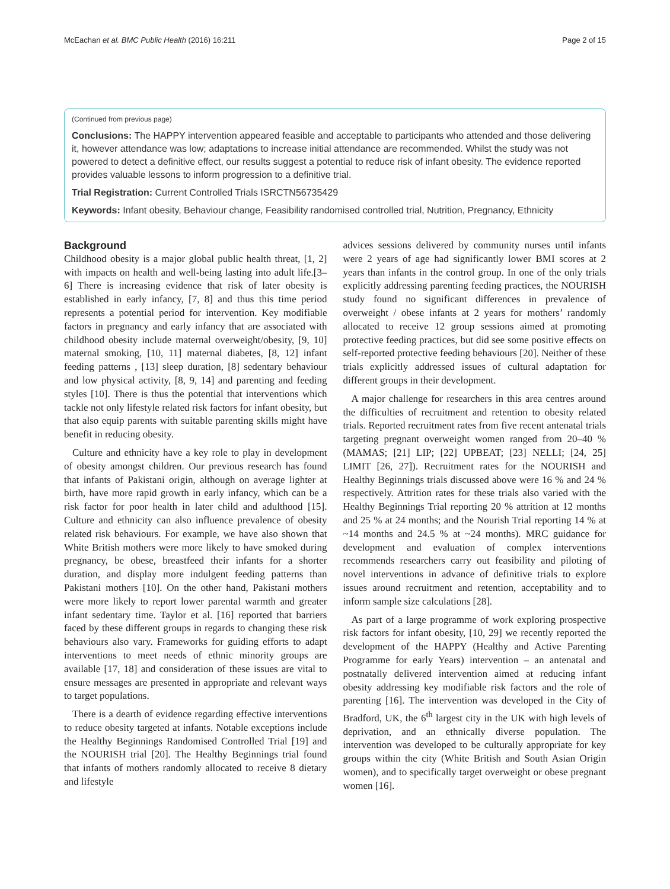McEachan et al. BMC Public Health (2016) 16:211 Page 2 of 15
(Continued from previous page)
Conclusions: The HAPPY intervention appeared feasible and acceptable to participants who attended and those delivering it, however attendance was low; adaptations to increase initial attendance are recommended. Whilst the study was not powered to detect a definitive effect, our results suggest a potential to reduce risk of infant obesity. The evidence reported provides valuable lessons to inform progression to a definitive trial.
Trial Registration: Current Controlled Trials ISRCTN56735429
Keywords: Infant obesity, Behaviour change, Feasibility randomised controlled trial, Nutrition, Pregnancy, Ethnicity
Background
Childhood obesity is a major global public health threat, [1, 2] with impacts on health and well-being lasting into adult life.[3–6] There is increasing evidence that risk of later obesity is established in early infancy, [7, 8] and thus this time period represents a potential period for intervention. Key modifiable factors in pregnancy and early infancy that are associated with childhood obesity include maternal overweight/obesity, [9, 10] maternal smoking, [10, 11] maternal diabetes, [8, 12] infant feeding patterns , [13] sleep duration, [8] sedentary behaviour and low physical activity, [8, 9, 14] and parenting and feeding styles [10]. There is thus the potential that interventions which tackle not only lifestyle related risk factors for infant obesity, but that also equip parents with suitable parenting skills might have benefit in reducing obesity.
Culture and ethnicity have a key role to play in development of obesity amongst children. Our previous research has found that infants of Pakistani origin, although on average lighter at birth, have more rapid growth in early infancy, which can be a risk factor for poor health in later child and adulthood [15]. Culture and ethnicity can also influence prevalence of obesity related risk behaviours. For example, we have also shown that White British mothers were more likely to have smoked during pregnancy, be obese, breastfeed their infants for a shorter duration, and display more indulgent feeding patterns than Pakistani mothers [10]. On the other hand, Pakistani mothers were more likely to report lower parental warmth and greater infant sedentary time. Taylor et al. [16] reported that barriers faced by these different groups in regards to changing these risk behaviours also vary. Frameworks for guiding efforts to adapt interventions to meet needs of ethnic minority groups are available [17, 18] and consideration of these issues are vital to ensure messages are presented in appropriate and relevant ways to target populations.
There is a dearth of evidence regarding effective interventions to reduce obesity targeted at infants. Notable exceptions include the Healthy Beginnings Randomised Controlled Trial [19] and the NOURISH trial [20]. The Healthy Beginnings trial found that infants of mothers randomly allocated to receive 8 dietary and lifestyle
advices sessions delivered by community nurses until infants were 2 years of age had significantly lower BMI scores at 2 years than infants in the control group. In one of the only trials explicitly addressing parenting feeding practices, the NOURISH study found no significant differences in prevalence of overweight / obese infants at 2 years for mothers’ randomly allocated to receive 12 group sessions aimed at promoting protective feeding practices, but did see some positive effects on self-reported protective feeding behaviours [20]. Neither of these trials explicitly addressed issues of cultural adaptation for different groups in their development.
A major challenge for researchers in this area centres around the difficulties of recruitment and retention to obesity related trials. Reported recruitment rates from five recent antenatal trials targeting pregnant overweight women ranged from 20–40 % (MAMAS; [21] LIP; [22] UPBEAT; [23] NELLI; [24, 25] LIMIT [26, 27]). Recruitment rates for the NOURISH and Healthy Beginnings trials discussed above were 16 % and 24 % respectively. Attrition rates for these trials also varied with the Healthy Beginnings Trial reporting 20 % attrition at 12 months and 25 % at 24 months; and the Nourish Trial reporting 14 % at ~14 months and 24.5 % at ~24 months). MRC guidance for development and evaluation of complex interventions recommends researchers carry out feasibility and piloting of novel interventions in advance of definitive trials to explore issues around recruitment and retention, acceptability and to inform sample size calculations [28].
As part of a large programme of work exploring prospective risk factors for infant obesity, [10, 29] we recently reported the development of the HAPPY (Healthy and Active Parenting Programme for early Years) intervention – an antenatal and postnatally delivered intervention aimed at reducing infant obesity addressing key modifiable risk factors and the role of parenting [16]. The intervention was developed in the City of Bradford, UK, the 6<sup>th</sup> largest city in the UK with high levels of deprivation, and an ethnically diverse population. The intervention was developed to be culturally appropriate for key groups within the city (White British and South Asian Origin women), and to specifically target overweight or obese pregnant women [16].